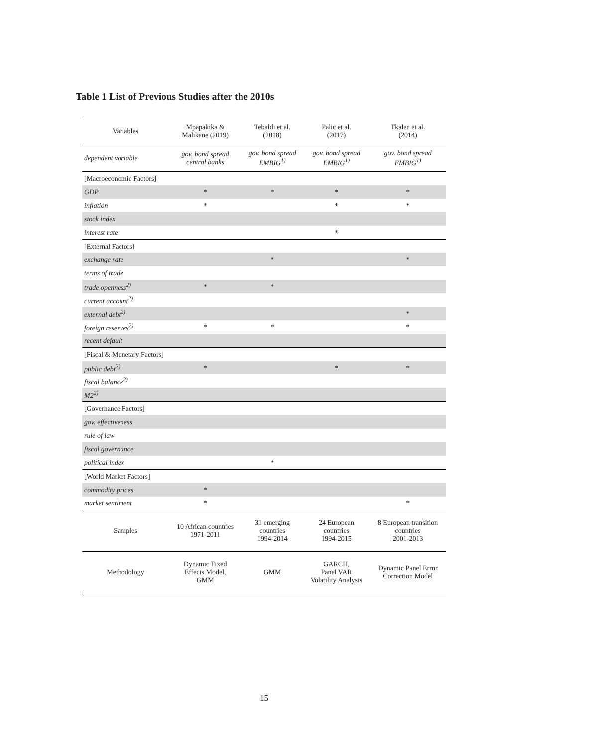Table 1 List of Previous Studies after the 2010s
| Variables | Mpapakika & Malikane (2019) | Tebaldi et al. (2018) | Palic et al. (2017) | Tkalec et al. (2014) |
| --- | --- | --- | --- | --- |
| dependent variable | gov. bond spread central banks | gov. bond spread EMBIG<sup>1)</sup> | gov. bond spread EMBIG<sup>1)</sup> | gov. bond spread EMBIG<sup>1)</sup> |
| [Macroeconomic Factors] | | | | |
| GDP | * | * | * | * |
| inflation | * | | * | * |
| stock index | | | | |
| interest rate | | | * | |
| [External Factors] | | | | |
| exchange rate | | * | | * |
| terms of trade | | | | |
| trade openness<sup>2)</sup> | * | * | | |
| current account<sup>2)</sup> | | | | |
| external debt<sup>2)</sup> | | | | * |
| foreign reserves<sup>2)</sup> | * | * | | * |
| recent default | | | | |
| [Fiscal & Monetary Factors] | | | | |
| public debt<sup>2)</sup> | * | | * | * |
| fiscal balance<sup>2)</sup> | | | | |
| M2<sup>2)</sup> | | | | |
| [Governance Factors] | | | | |
| gov. effectiveness | | | | |
| rule of law | | | | |
| fiscal governance | | | | |
| political index | | * | | |
| [World Market Factors] | | | | |
| commodity prices | * | | | |
| market sentiment | * | | | * |
| Samples | 10 African countries 1971-2011 | 31 emerging countries 1994-2014 | 24 European countries 1994-2015 | 8 European transition countries 2001-2013 |
| Methodology | Dynamic Fixed Effects Model, GMM | GMM | GARCH, Panel VAR Volatility Analysis | Dynamic Panel Error Correction Model |
15